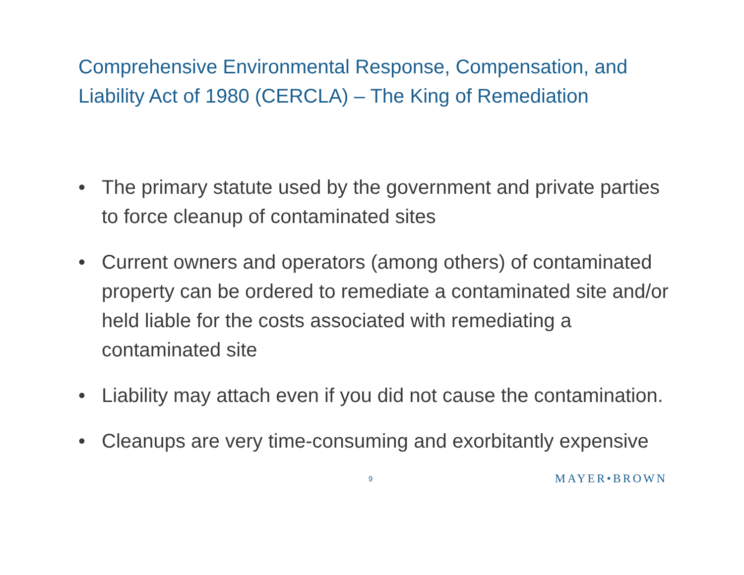Comprehensive Environmental Response, Compensation, and Liability Act of 1980 (CERCLA) – The King of Remediation
• The primary statute used by the government and private parties to force cleanup of contaminated sites
• Current owners and operators (among others) of contaminated property can be ordered to remediate a contaminated site and/or held liable for the costs associated with remediating a contaminated site
• Liability may attach even if you did not cause the contamination.
• Cleanups are very time-consuming and exorbitantly expensive
9 MAYER•BROWN